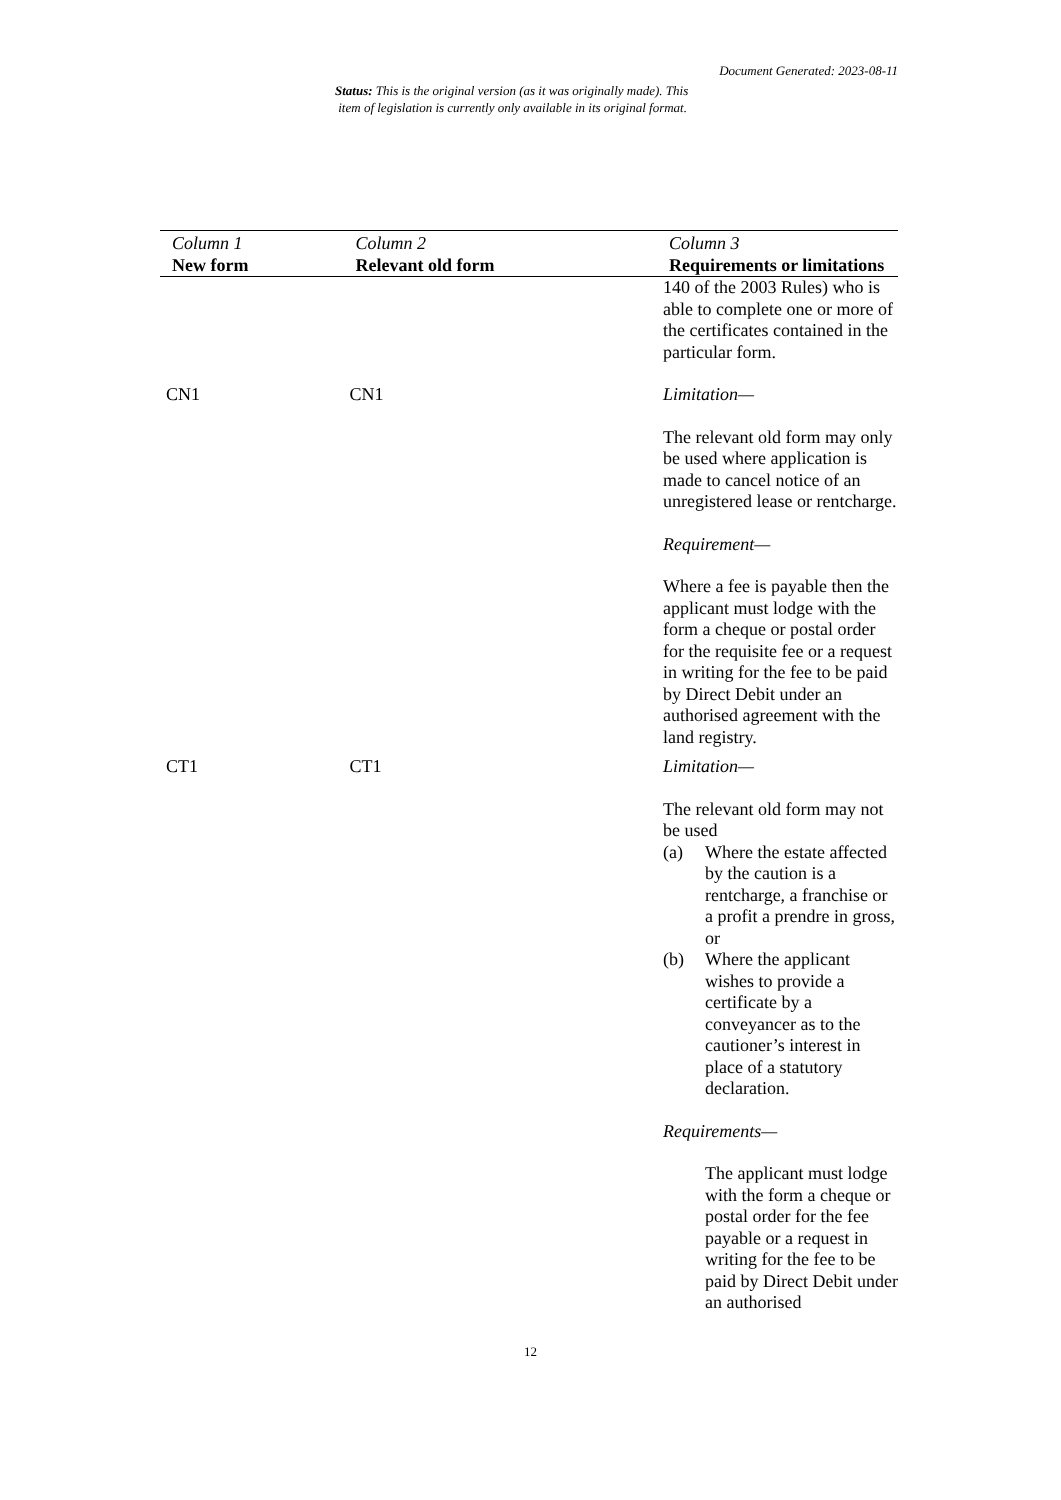Document Generated: 2023-08-11
Status: This is the original version (as it was originally made). This
item of legislation is currently only available in its original format.
| Column 1 New form | Column 2 Relevant old form | Column 3 Requirements or limitations |
| --- | --- | --- |
| | | 140 of the 2003 Rules) who is able to complete one or more of the certificates contained in the particular form. |
| CN1 | CN1 | Limitation— The relevant old form may only be used where application is made to cancel notice of an unregistered lease or rentcharge. Requirement— Where a fee is payable then the applicant must lodge with the form a cheque or postal order for the requisite fee or a request in writing for the fee to be paid by Direct Debit under an authorised agreement with the land registry. |
| CT1 | CT1 | Limitation— The relevant old form may not be used (a) Where the estate affected by the caution is a rentcharge, a franchise or a profit a prendre in gross, or (b) Where the applicant wishes to provide a certificate by a conveyancer as to the cautioner’s interest in place of a statutory declaration. Requirements— The applicant must lodge with the form a cheque or postal order for the fee payable or a request in writing for the fee to be paid by Direct Debit under an authorised |
12